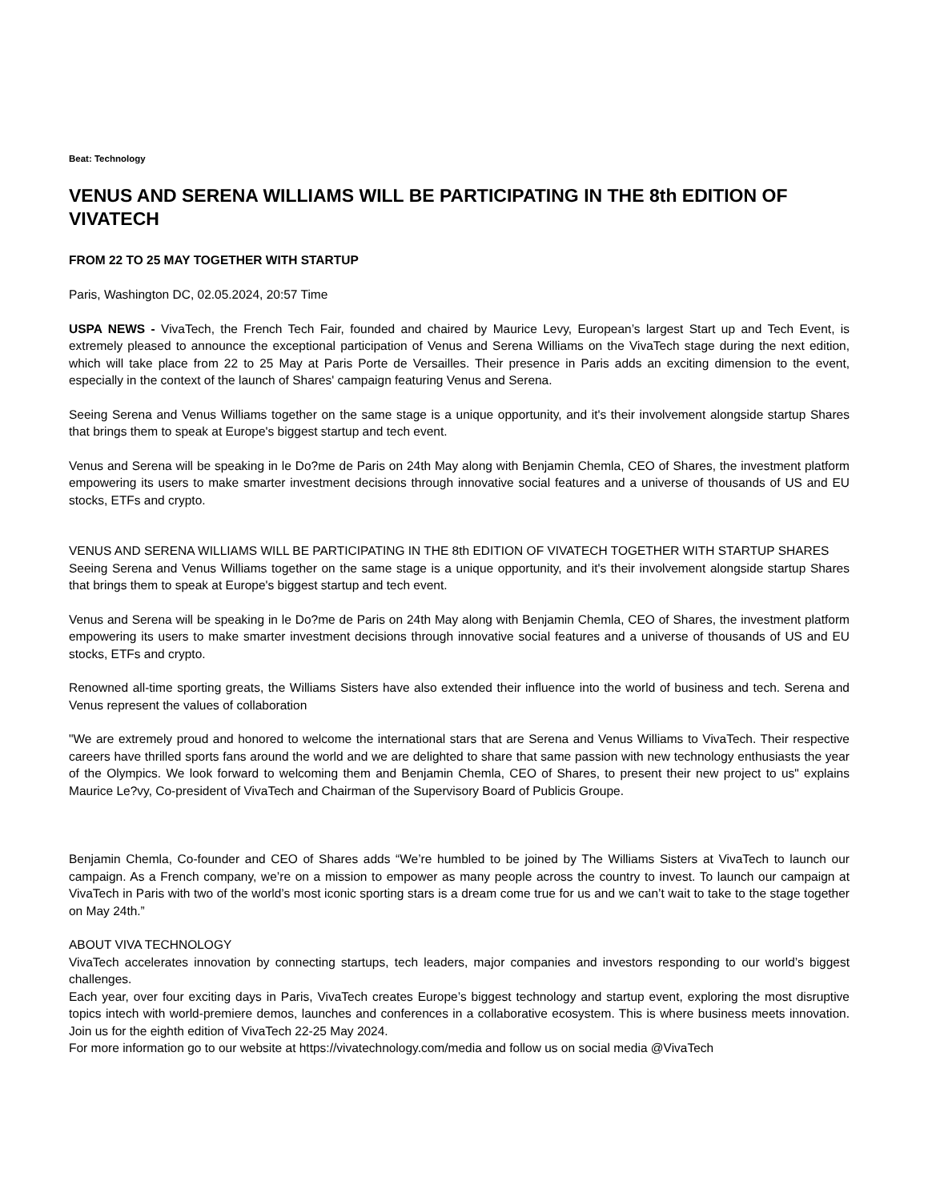Beat: Technology
VENUS AND SERENA WILLIAMS WILL BE PARTICIPATING IN THE 8th EDITION OF VIVATECH
FROM 22 TO 25 MAY TOGETHER WITH STARTUP
Paris, Washington DC, 02.05.2024, 20:57 Time
USPA NEWS - VivaTech, the French Tech Fair, founded and chaired by Maurice Levy, European’s largest Start up and Tech Event, is extremely pleased to announce the exceptional participation of Venus and Serena Williams on the VivaTech stage during the next edition, which will take place from 22 to 25 May at Paris Porte de Versailles. Their presence in Paris adds an exciting dimension to the event, especially in the context of the launch of Shares' campaign featuring Venus and Serena.
Seeing Serena and Venus Williams together on the same stage is a unique opportunity, and it's their involvement alongside startup Shares that brings them to speak at Europe's biggest startup and tech event.
Venus and Serena will be speaking in le Do?me de Paris on 24th May along with Benjamin Chemla, CEO of Shares, the investment platform empowering its users to make smarter investment decisions through innovative social features and a universe of thousands of US and EU stocks, ETFs and crypto.
VENUS AND SERENA WILLIAMS WILL BE PARTICIPATING IN THE 8th EDITION OF VIVATECH TOGETHER WITH STARTUP SHARES
Seeing Serena and Venus Williams together on the same stage is a unique opportunity, and it's their involvement alongside startup Shares that brings them to speak at Europe's biggest startup and tech event.
Venus and Serena will be speaking in le Do?me de Paris on 24th May along with Benjamin Chemla, CEO of Shares, the investment platform empowering its users to make smarter investment decisions through innovative social features and a universe of thousands of US and EU stocks, ETFs and crypto.
Renowned all-time sporting greats, the Williams Sisters have also extended their influence into the world of business and tech. Serena and Venus represent the values of collaboration
"We are extremely proud and honored to welcome the international stars that are Serena and Venus Williams to VivaTech. Their respective careers have thrilled sports fans around the world and we are delighted to share that same passion with new technology enthusiasts the year of the Olympics. We look forward to welcoming them and Benjamin Chemla, CEO of Shares, to present their new project to us" explains Maurice Le?vy, Co-president of VivaTech and Chairman of the Supervisory Board of Publicis Groupe.
Benjamin Chemla, Co-founder and CEO of Shares adds “We’re humbled to be joined by The Williams Sisters at VivaTech to launch our campaign. As a French company, we’re on a mission to empower as many people across the country to invest. To launch our campaign at VivaTech in Paris with two of the world’s most iconic sporting stars is a dream come true for us and we can’t wait to take to the stage together on May 24th.”
ABOUT VIVA TECHNOLOGY
VivaTech accelerates innovation by connecting startups, tech leaders, major companies and investors responding to our world’s biggest challenges.
Each year, over four exciting days in Paris, VivaTech creates Europe’s biggest technology and startup event, exploring the most disruptive topics intech with world-premiere demos, launches and conferences in a collaborative ecosystem. This is where business meets innovation. Join us for the eighth edition of VivaTech 22-25 May 2024.
For more information go to our website at https://vivatechnology.com/media and follow us on social media @VivaTech